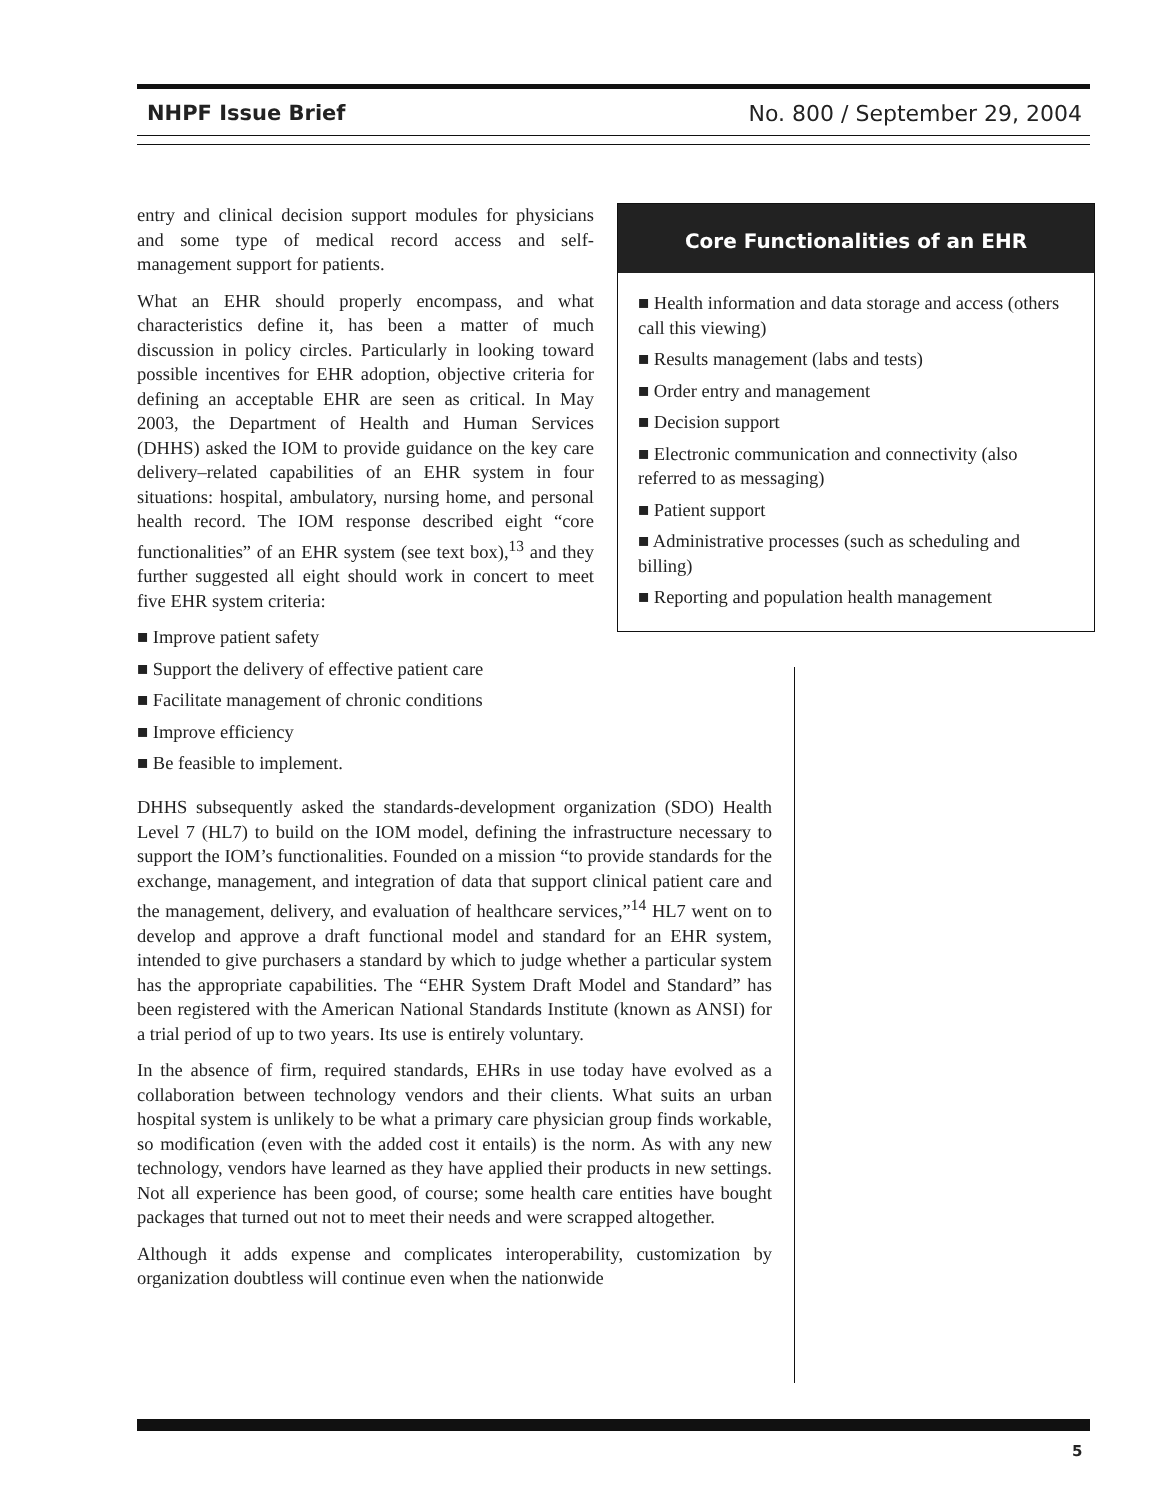NHPF Issue Brief No. 800 / September 29, 2004
entry and clinical decision support modules for physicians and some type of medical record access and self-management support for patients.
What an EHR should properly encompass, and what characteristics define it, has been a matter of much discussion in policy circles. Particularly in looking toward possible incentives for EHR adoption, objective criteria for defining an acceptable EHR are seen as critical. In May 2003, the Department of Health and Human Services (DHHS) asked the IOM to provide guidance on the key care delivery–related capabilities of an EHR system in four situations: hospital, ambulatory, nursing home, and personal health record. The IOM response described eight “core functionalities” of an EHR system (see text box),<sup>13</sup> and they further suggested all eight should work in concert to meet five EHR system criteria:
■ Improve patient safety
■ Support the delivery of effective patient care
■ Facilitate management of chronic conditions
■ Improve efficiency
■ Be feasible to implement.
Core Functionalities of an EHR
■ Health information and data storage and access (others call this viewing)
■ Results management (labs and tests)
■ Order entry and management
■ Decision support
■ Electronic communication and connectivity (also referred to as messaging)
■ Patient support
■ Administrative processes (such as scheduling and billing)
■ Reporting and population health management
DHHS subsequently asked the standards-development organization (SDO) Health Level 7 (HL7) to build on the IOM model, defining the infrastructure necessary to support the IOM’s functionalities. Founded on a mission “to provide standards for the exchange, management, and integration of data that support clinical patient care and the management, delivery, and evaluation of healthcare services,”<sup>14</sup> HL7 went on to develop and approve a draft functional model and standard for an EHR system, intended to give purchasers a standard by which to judge whether a particular system has the appropriate capabilities. The “EHR System Draft Model and Standard” has been registered with the American National Standards Institute (known as ANSI) for a trial period of up to two years. Its use is entirely voluntary.
In the absence of firm, required standards, EHRs in use today have evolved as a collaboration between technology vendors and their clients. What suits an urban hospital system is unlikely to be what a primary care physician group finds workable, so modification (even with the added cost it entails) is the norm. As with any new technology, vendors have learned as they have applied their products in new settings. Not all experience has been good, of course; some health care entities have bought packages that turned out not to meet their needs and were scrapped altogether.
Although it adds expense and complicates interoperability, customization by organization doubtless will continue even when the nationwide
5